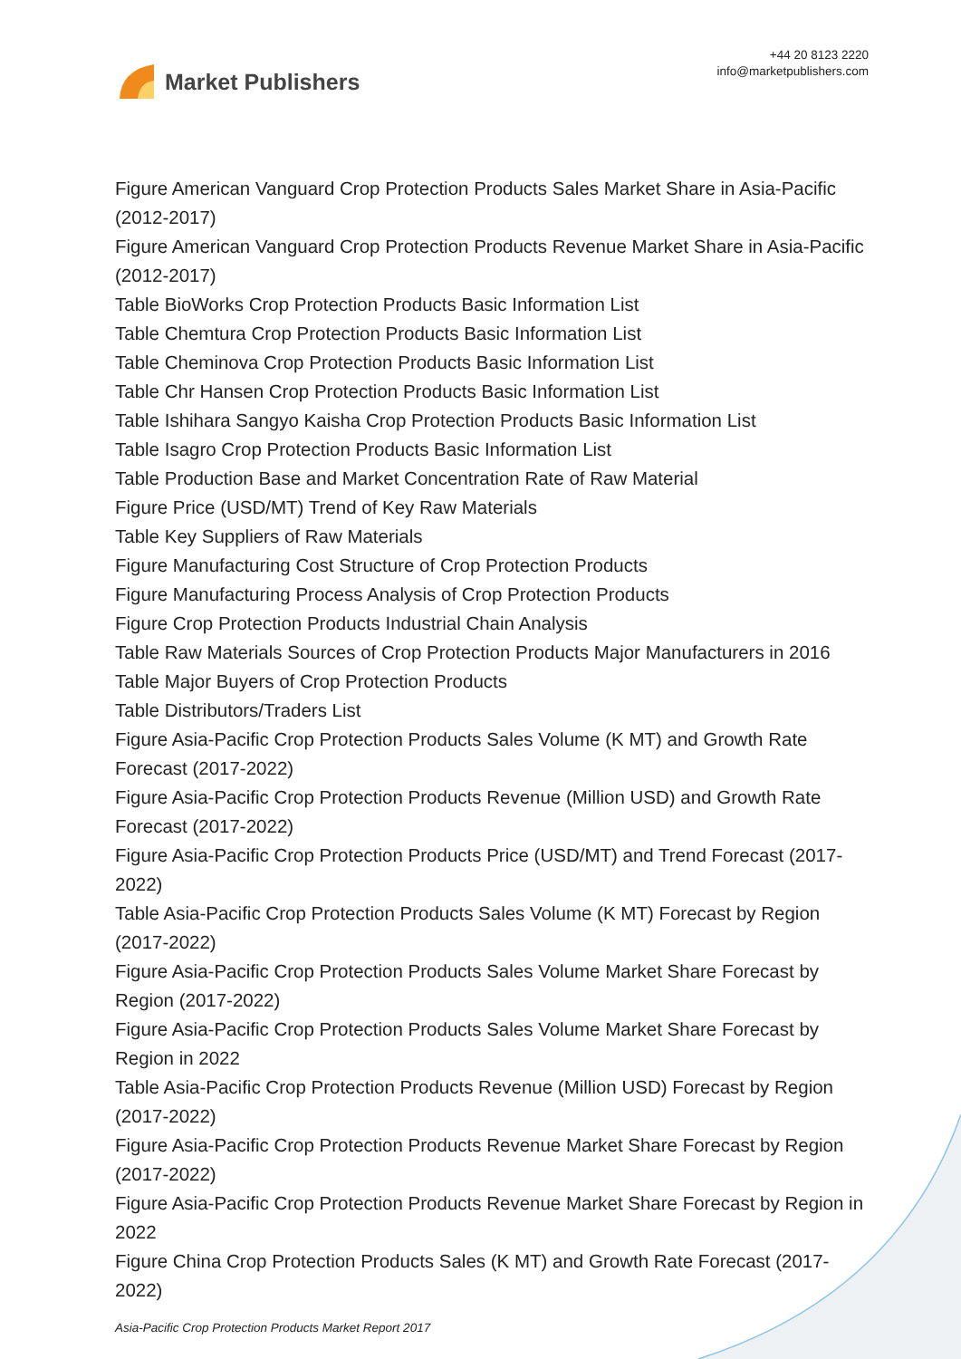Market Publishers
+44 20 8123 2220
info@marketpublishers.com
Figure American Vanguard Crop Protection Products Sales Market Share in Asia-Pacific (2012-2017)
Figure American Vanguard Crop Protection Products Revenue Market Share in Asia-Pacific (2012-2017)
Table BioWorks Crop Protection Products Basic Information List
Table Chemtura Crop Protection Products Basic Information List
Table Cheminova Crop Protection Products Basic Information List
Table Chr Hansen Crop Protection Products Basic Information List
Table Ishihara Sangyo Kaisha Crop Protection Products Basic Information List
Table Isagro Crop Protection Products Basic Information List
Table Production Base and Market Concentration Rate of Raw Material
Figure Price (USD/MT) Trend of Key Raw Materials
Table Key Suppliers of Raw Materials
Figure Manufacturing Cost Structure of Crop Protection Products
Figure Manufacturing Process Analysis of Crop Protection Products
Figure Crop Protection Products Industrial Chain Analysis
Table Raw Materials Sources of Crop Protection Products Major Manufacturers in 2016
Table Major Buyers of Crop Protection Products
Table Distributors/Traders List
Figure Asia-Pacific Crop Protection Products Sales Volume (K MT) and Growth Rate Forecast (2017-2022)
Figure Asia-Pacific Crop Protection Products Revenue (Million USD) and Growth Rate Forecast (2017-2022)
Figure Asia-Pacific Crop Protection Products Price (USD/MT) and Trend Forecast (2017-2022)
Table Asia-Pacific Crop Protection Products Sales Volume (K MT) Forecast by Region (2017-2022)
Figure Asia-Pacific Crop Protection Products Sales Volume Market Share Forecast by Region (2017-2022)
Figure Asia-Pacific Crop Protection Products Sales Volume Market Share Forecast by Region in 2022
Table Asia-Pacific Crop Protection Products Revenue (Million USD) Forecast by Region (2017-2022)
Figure Asia-Pacific Crop Protection Products Revenue Market Share Forecast by Region (2017-2022)
Figure Asia-Pacific Crop Protection Products Revenue Market Share Forecast by Region in 2022
Figure China Crop Protection Products Sales (K MT) and Growth Rate Forecast (2017-2022)
Asia-Pacific Crop Protection Products Market Report 2017